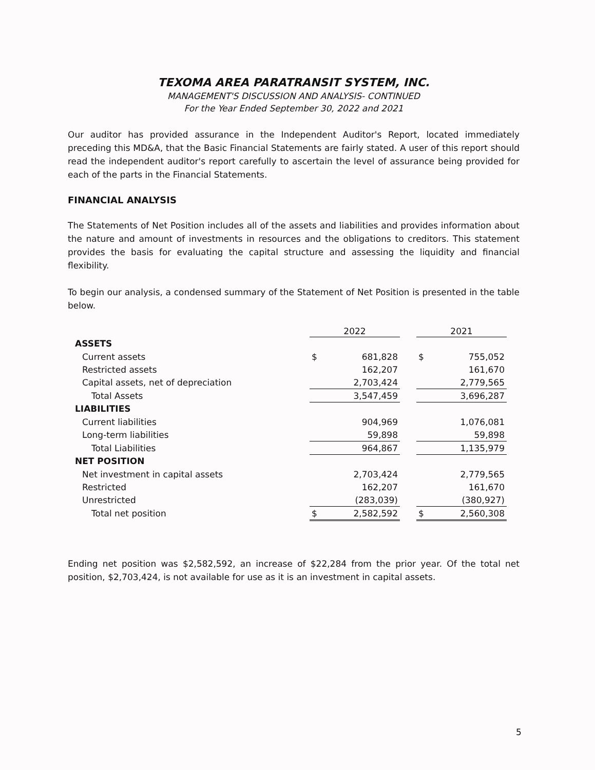TEXOMA AREA PARATRANSIT SYSTEM, INC.
MANAGEMENT'S DISCUSSION AND ANALYSIS- CONTINUED
For the Year Ended September 30, 2022 and 2021
Our auditor has provided assurance in the Independent Auditor's Report, located immediately preceding this MD&A, that the Basic Financial Statements are fairly stated. A user of this report should read the independent auditor's report carefully to ascertain the level of assurance being provided for each of the parts in the Financial Statements.
FINANCIAL ANALYSIS
The Statements of Net Position includes all of the assets and liabilities and provides information about the nature and amount of investments in resources and the obligations to creditors. This statement provides the basis for evaluating the capital structure and assessing the liquidity and financial flexibility.
To begin our analysis, a condensed summary of the Statement of Net Position is presented in the table below.
| | 2022 | | | 2021 | |
| --- | --- | --- | --- | --- | --- |
| ASSETS | | | | | |
| Current assets | $ | 681,828 | | $ | 755,052 |
| Restricted assets | | 162,207 | | | 161,670 |
| Capital assets, net of depreciation | | 2,703,424 | | | 2,779,565 |
| Total Assets | | 3,547,459 | | | 3,696,287 |
| LIABILITIES | | | | | |
| Current liabilities | | 904,969 | | | 1,076,081 |
| Long-term liabilities | | 59,898 | | | 59,898 |
| Total Liabilities | | 964,867 | | | 1,135,979 |
| NET POSITION | | | | | |
| Net investment in capital assets | | 2,703,424 | | | 2,779,565 |
| Restricted | | 162,207 | | | 161,670 |
| Unrestricted | | (283,039) | | | (380,927) |
| Total net position | $ | 2,582,592 | | $ | 2,560,308 |
Ending net position was $2,582,592, an increase of $22,284 from the prior year. Of the total net position, $2,703,424, is not available for use as it is an investment in capital assets.
5